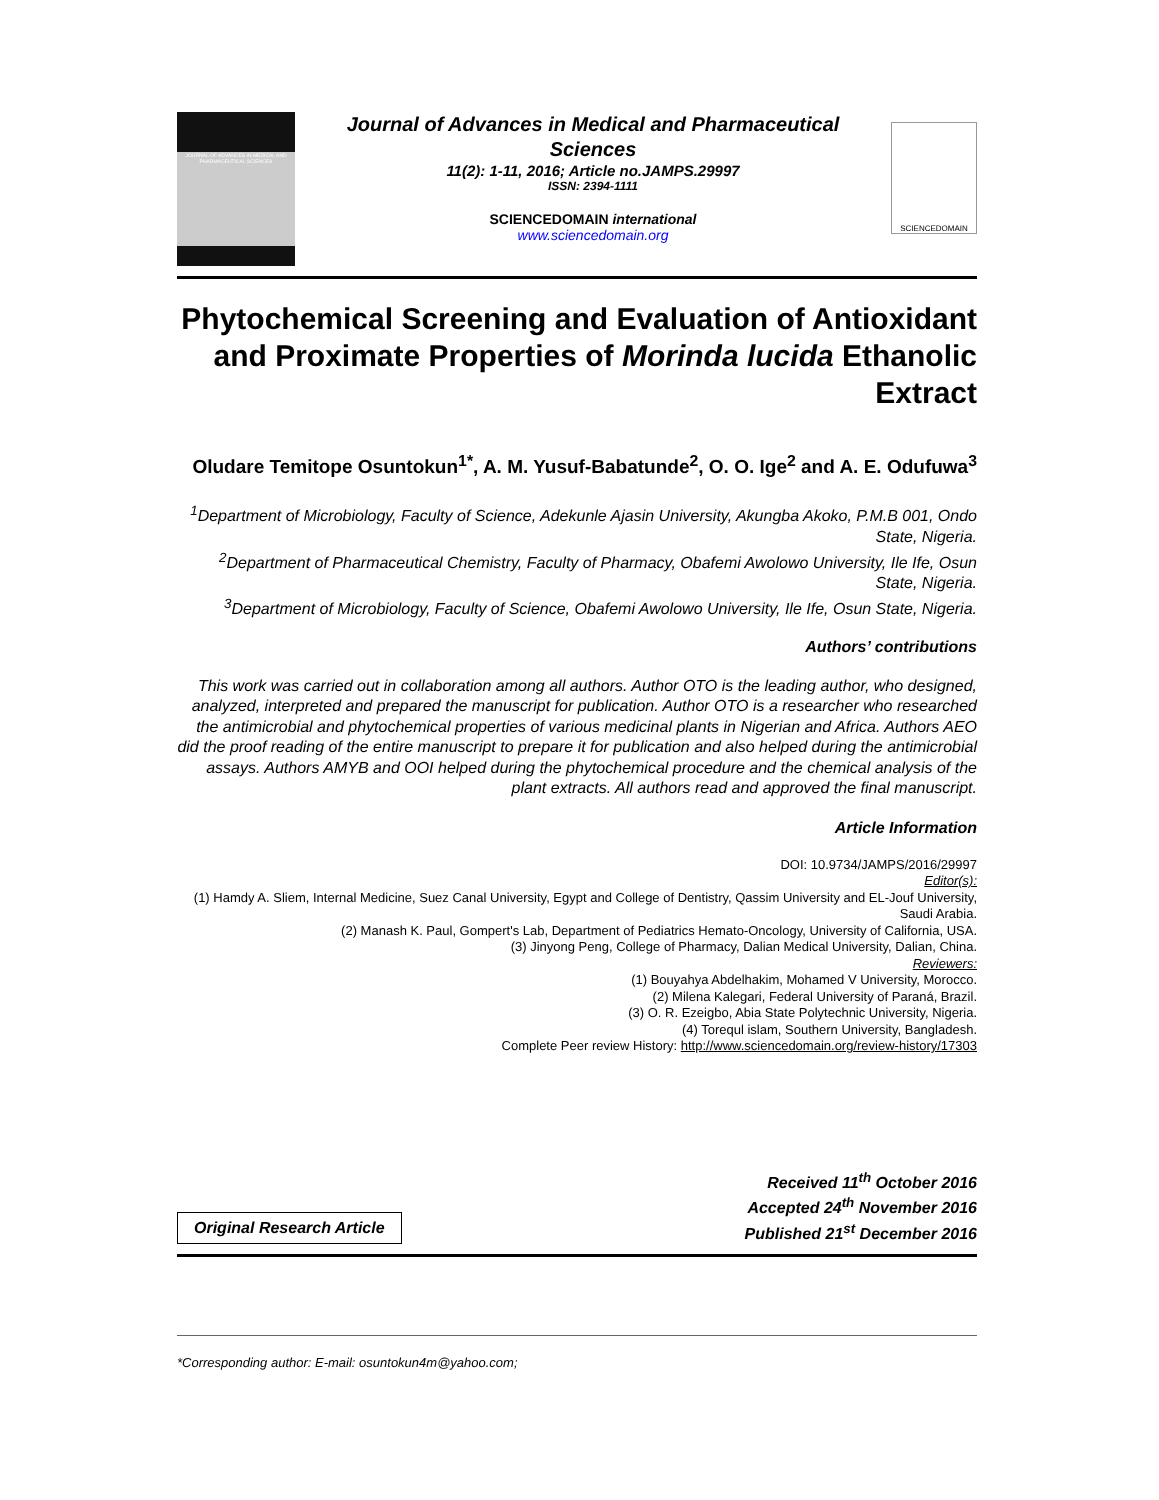JOURNAL OF ADVANCES IN MEDICAL AND PHARMACEUTICAL SCIENCES
Journal of Advances in Medical and Pharmaceutical Sciences
11(2): 1-11, 2016; Article no.JAMPS.29997
ISSN: 2394-1111
SCIENCEDOMAIN international
www.sciencedomain.org
SCIENCEDOMAIN
Phytochemical Screening and Evaluation of Antioxidant and Proximate Properties of Morinda lucida Ethanolic Extract
Oludare Temitope Osuntokun<sup>1*</sup>, A. M. Yusuf-Babatunde<sup>2</sup>, O. O. Ige<sup>2</sup> and A. E. Odufuwa<sup>3</sup>
<sup>1</sup> Department of Microbiology, Faculty of Science, Adekunle Ajasin University, Akungba Akoko, P.M.B 001, Ondo State, Nigeria.
<sup>2</sup> Department of Pharmaceutical Chemistry, Faculty of Pharmacy, Obafemi Awolowo University, Ile Ife, Osun State, Nigeria.
<sup>3</sup> Department of Microbiology, Faculty of Science, Obafemi Awolowo University, Ile Ife, Osun State, Nigeria.
Authors’ contributions
This work was carried out in collaboration among all authors. Author OTO is the leading author, who designed, analyzed, interpreted and prepared the manuscript for publication. Author OTO is a researcher who researched the antimicrobial and phytochemical properties of various medicinal plants in Nigerian and Africa. Authors AEO did the proof reading of the entire manuscript to prepare it for publication and also helped during the antimicrobial assays. Authors AMYB and OOI helped during the phytochemical procedure and the chemical analysis of the plant extracts. All authors read and approved the final manuscript.
Article Information
DOI: 10.9734/JAMPS/2016/29997
Editor(s):
(1) Hamdy A. Sliem, Internal Medicine, Suez Canal University, Egypt and College of Dentistry, Qassim University and EL-Jouf University, Saudi Arabia.
(2) Manash K. Paul, Gompert's Lab, Department of Pediatrics Hemato-Oncology, University of California, USA.
(3) Jinyong Peng, College of Pharmacy, Dalian Medical University, Dalian, China.
Reviewers:
(1) Bouyahya Abdelhakim, Mohamed V University, Morocco.
(2) Milena Kalegari, Federal University of Paraná, Brazil.
(3) O. R. Ezeigbo, Abia State Polytechnic University, Nigeria.
(4) Torequl islam, Southern University, Bangladesh.
Complete Peer review History: http://www.sciencedomain.org/review-history/17303
Original Research Article
Received 11<sup>th</sup> October 2016
Accepted 24<sup>th</sup> November 2016
Published 21<sup>st</sup> December 2016
*Corresponding author: E-mail: osuntokun4m@yahoo.com;